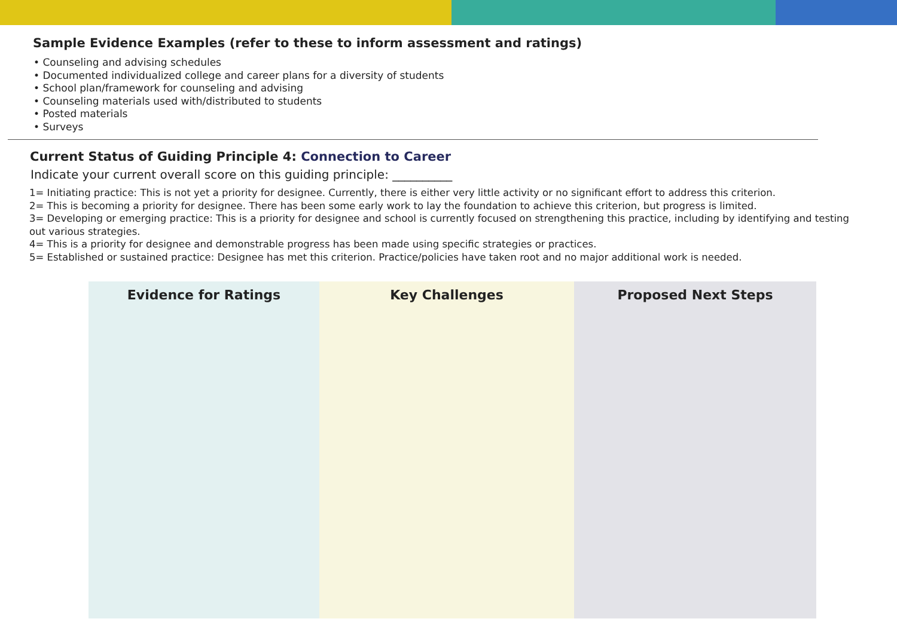Sample Evidence Examples (refer to these to inform assessment and ratings)
• Counseling and advising schedules
• Documented individualized college and career plans for a diversity of students
• School plan/framework for counseling and advising
• Counseling materials used with/distributed to students
• Posted materials
• Surveys
Current Status of Guiding Principle 4: Connection to Career
Indicate your current overall score on this guiding principle: __________
1= Initiating practice: This is not yet a priority for designee. Currently, there is either very little activity or no significant effort to address this criterion.
2= This is becoming a priority for designee. There has been some early work to lay the foundation to achieve this criterion, but progress is limited.
3= Developing or emerging practice: This is a priority for designee and school is currently focused on strengthening this practice, including by identifying and testing out various strategies.
4= This is a priority for designee and demonstrable progress has been made using specific strategies or practices.
5= Established or sustained practice: Designee has met this criterion. Practice/policies have taken root and no major additional work is needed.
| Evidence for Ratings | Key Challenges | Proposed Next Steps |
| --- | --- | --- |